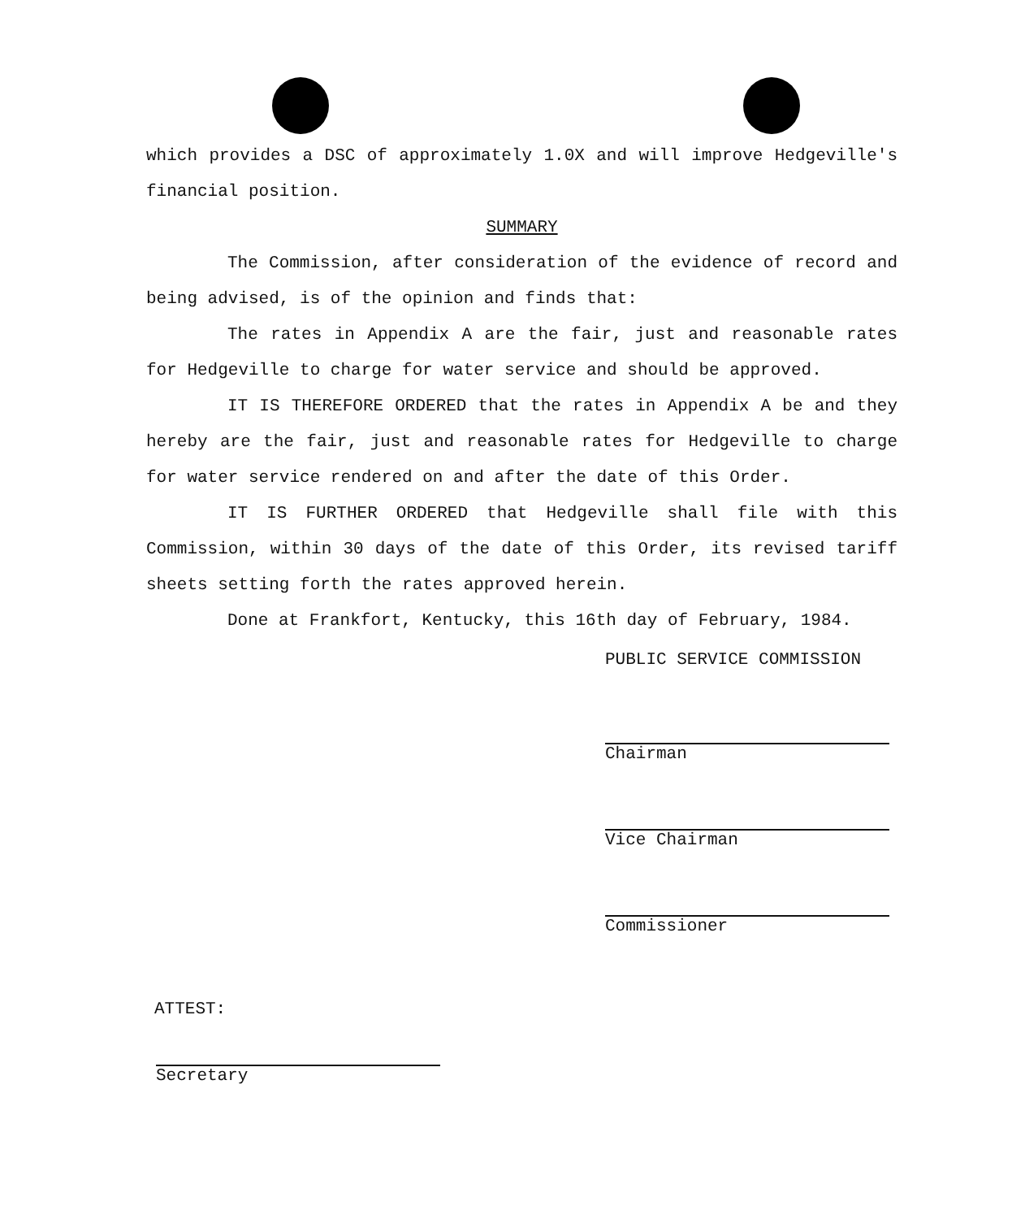which provides a DSC of approximately 1.0X and will improve Hedgeville's financial position.
SUMMARY
The Commission, after consideration of the evidence of record and being advised, is of the opinion and finds that:
The rates in Appendix A are the fair, just and reasonable rates for Hedgeville to charge for water service and should be approved.
IT IS THEREFORE ORDERED that the rates in Appendix A be and they hereby are the fair, just and reasonable rates for Hedgeville to charge for water service rendered on and after the date of this Order.
IT IS FURTHER ORDERED that Hedgeville shall file with this Commission, within 30 days of the date of this Order, its revised tariff sheets setting forth the rates approved herein.
Done at Frankfort, Kentucky, this 16th day of February, 1984.
PUBLIC SERVICE COMMISSION
Chairman
Vice Chairman
Commissioner
ATTEST:
Secretary